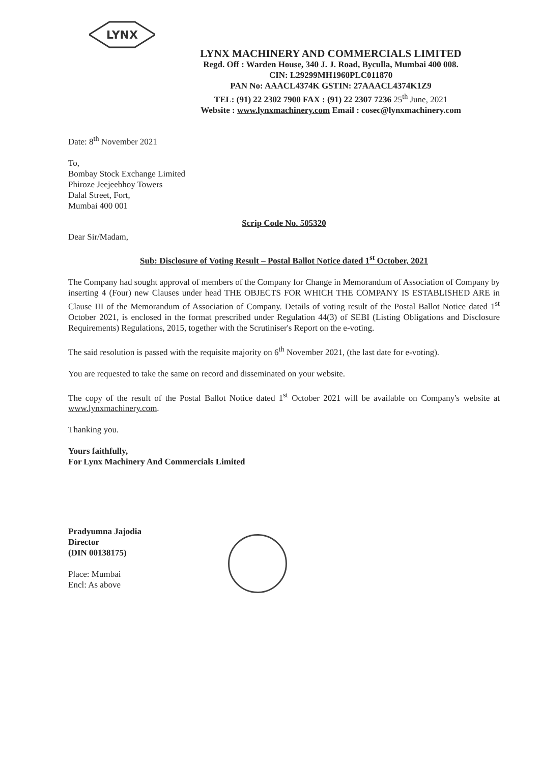LYNX
LYNX MACHINERY AND COMMERCIALS LIMITED
Regd. Off : Warden House, 340 J. J. Road, Byculla, Mumbai 400 008.
CIN: L29299MH1960PLC011870
PAN No: AAACL4374K GSTIN: 27AAACL4374K1Z9
TEL: (91) 22 2302 7900 FAX : (91) 22 2307 7236 25<sup>th</sup> June, 2021
Website : www.lynxmachinery.com Email : cosec@lynxmachinery.com
Date: 8<sup>th</sup> November 2021
To,
Bombay Stock Exchange Limited
Phiroze Jeejeebhoy Towers
Dalal Street, Fort,
Mumbai 400 001
Scrip Code No. 505320
Dear Sir/Madam,
Sub: Disclosure of Voting Result – Postal Ballot Notice dated 1<sup>st</sup> October, 2021
The Company had sought approval of members of the Company for Change in Memorandum of Association of Company by inserting 4 (Four) new Clauses under head THE OBJECTS FOR WHICH THE COMPANY IS ESTABLISHED ARE in Clause III of the Memorandum of Association of Company. Details of voting result of the Postal Ballot Notice dated 1<sup>st</sup> October 2021, is enclosed in the format prescribed under Regulation 44(3) of SEBI (Listing Obligations and Disclosure Requirements) Regulations, 2015, together with the Scrutiniser's Report on the e-voting.
The said resolution is passed with the requisite majority on 6<sup>th</sup> November 2021, (the last date for e-voting).
You are requested to take the same on record and disseminated on your website.
The copy of the result of the Postal Ballot Notice dated 1<sup>st</sup> October 2021 will be available on Company's website at www.lynxmachinery.com.
Thanking you.
Yours faithfully,
For Lynx Machinery And Commercials Limited
Pradyumna Jajodia
Director
(DIN 00138175)
Place: Mumbai
Encl: As above